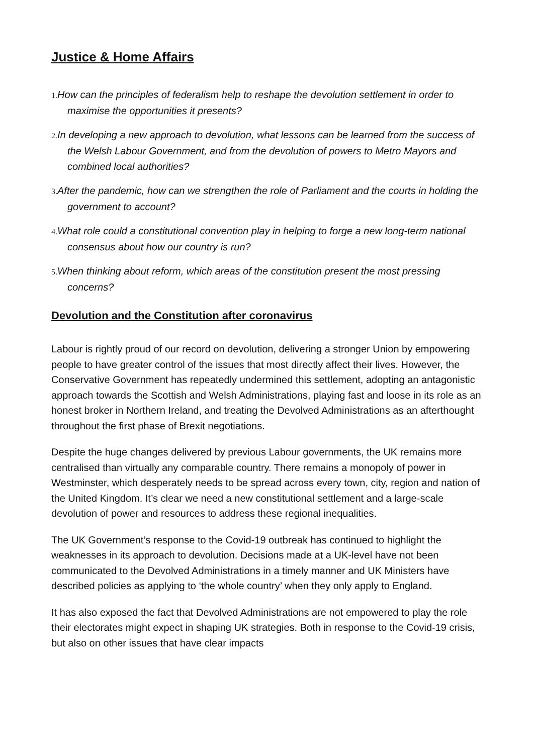Justice & Home Affairs
1. How can the principles of federalism help to reshape the devolution settlement in order to maximise the opportunities it presents?
2. In developing a new approach to devolution, what lessons can be learned from the success of the Welsh Labour Government, and from the devolution of powers to Metro Mayors and combined local authorities?
3. After the pandemic, how can we strengthen the role of Parliament and the courts in holding the government to account?
4. What role could a constitutional convention play in helping to forge a new long-term national consensus about how our country is run?
5. When thinking about reform, which areas of the constitution present the most pressing concerns?
Devolution and the Constitution after coronavirus
Labour is rightly proud of our record on devolution, delivering a stronger Union by empowering people to have greater control of the issues that most directly affect their lives. However, the Conservative Government has repeatedly undermined this settlement, adopting an antagonistic approach towards the Scottish and Welsh Administrations, playing fast and loose in its role as an honest broker in Northern Ireland, and treating the Devolved Administrations as an afterthought throughout the first phase of Brexit negotiations.
Despite the huge changes delivered by previous Labour governments, the UK remains more centralised than virtually any comparable country. There remains a monopoly of power in Westminster, which desperately needs to be spread across every town, city, region and nation of the United Kingdom. It’s clear we need a new constitutional settlement and a large-scale devolution of power and resources to address these regional inequalities.
The UK Government’s response to the Covid-19 outbreak has continued to highlight the weaknesses in its approach to devolution. Decisions made at a UK-level have not been communicated to the Devolved Administrations in a timely manner and UK Ministers have described policies as applying to ‘the whole country’ when they only apply to England.
It has also exposed the fact that Devolved Administrations are not empowered to play the role their electorates might expect in shaping UK strategies. Both in response to the Covid-19 crisis, but also on other issues that have clear impacts